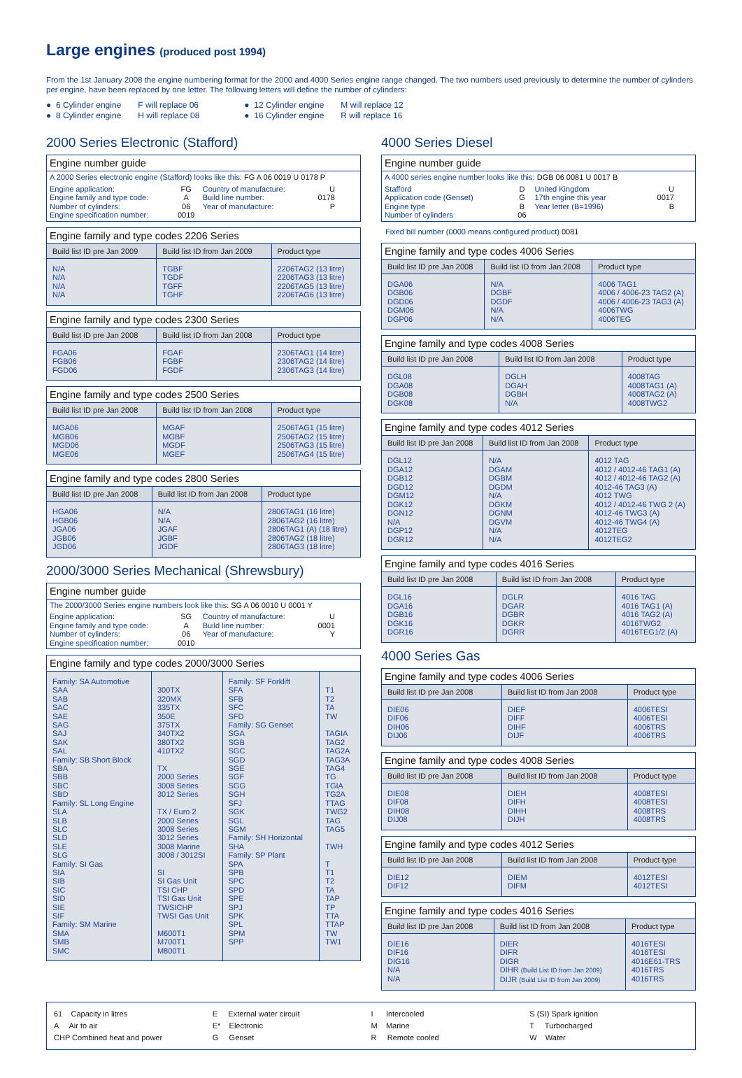Large engines (produced post 1994)
From the 1st January 2008 the engine numbering format for the 2000 and 4000 Series engine range changed. The two numbers used previously to determine the number of cylinders per engine, have been replaced by one letter. The following letters will define the number of cylinders:
● 6 Cylinder engine
● 8 Cylinder engine
F will replace 06
H will replace 08
● 12 Cylinder engine
● 16 Cylinder engine
M will replace 12
R will replace 16
2000 Series Electronic (Stafford)
| Engine number guide | | | |
| --- | --- | --- | --- |
| A 2000 Series electronic engine (Stafford) looks like this: FG A 06 0019 U 0178 P | | | |
| Engine application: Engine family and type code: Number of cylinders: Engine specification number: | FG A 06 0019 | Country of manufacture: Build line number: Year of manufacture: | U 0178 P |
| Engine family and type codes 2206 Series | | |
| --- | --- | --- |
| Build list ID pre Jan 2009 | Build list ID from Jan 2009 | Product type |
| N/A N/A N/A N/A | TGBF TGDF TGFF TGHF | 2206TAG2 (13 litre) 2206TAG3 (13 litre) 2206TAG5 (13 litre) 2206TAG6 (13 litre) |
| Engine family and type codes 2300 Series | | |
| --- | --- | --- |
| Build list ID pre Jan 2008 | Build list ID from Jan 2008 | Product type |
| FGA06 FGB06 FGD06 | FGAF FGBF FGDF | 2306TAG1 (14 litre) 2306TAG2 (14 litre) 2306TAG3 (14 litre) |
| Engine family and type codes 2500 Series | | |
| --- | --- | --- |
| Build list ID pre Jan 2008 | Build list ID from Jan 2008 | Product type |
| MGA06 MGB06 MGD06 MGE06 | MGAF MGBF MGDF MGEF | 2506TAG1 (15 litre) 2506TAG2 (15 litre) 2506TAG3 (15 litre) 2506TAG4 (15 litre) |
| Engine family and type codes 2800 Series | | |
| --- | --- | --- |
| Build list ID pre Jan 2008 | Build list ID from Jan 2008 | Product type |
| HGA06 HGB06 JGA06 JGB06 JGD06 | N/A N/A JGAF JGBF JGDF | 2806TAG1 (16 litre) 2806TAG2 (16 litre) 2806TAG1 (A) (18 litre) 2806TAG2 (18 litre) 2806TAG3 (18 litre) |
2000/3000 Series Mechanical (Shrewsbury)
| Engine number guide | | | |
| --- | --- | --- | --- |
| The 2000/3000 Series engine numbers look like this: SG A 06 0010 U 0001 Y | | | |
| Engine application: Engine family and type code: Number of cylinders: Engine specification number: | SG A 06 0010 | Country of manufacture: Build line number: Year of manufacture: | U 0001 Y |
| Engine family and type codes 2000/3000 Series | | | |
| --- | --- | --- | --- |
| Family: SA Automotive SAA SAB SAC SAE SAG SAJ SAK SAL Family: SB Short Block SBA SBB SBC SBD Family: SL Long Engine SLA SLB SLC SLD SLE SLG Family: SI Gas SIA SIB SIC SID SIE SIF Family: SM Marine SMA SMB SMC | 300TX 320MX 335TX 350E 375TX 340TX2 380TX2 410TX2 TX 2000 Series 3008 Series 3012 Series TX / Euro 2 2000 Series 3008 Series 3012 Series 3008 Marine 3008 / 3012SI SI SI Gas Unit TSI CHP TSI Gas Unit TWSICHP TWSI Gas Unit M600T1 M700T1 M800T1 | Family: SF Forklift SFA SFB SFC SFD Family: SG Genset SGA SGB SGC SGD SGE SGF SGG SGH SFJ SGK SGL SGM Family: SH Horizontal SHA Family: SP Plant SPA SPB SPC SPD SPE SPJ SPK SPL SPM SPP | T1 T2 TA TW TAGIA TAG2 TAG2A TAG3A TAG4 TG TGIA TG2A TTAG TWG2 TAG TAG5 TWH T T1 T2 TA TAP TP TTA TTAP TW TW1 |
4000 Series Diesel
| Engine number guide | | | |
| --- | --- | --- | --- |
| A 4000 series engine number looks like this: DGB 06 0081 U 0017 B | | | |
| Stafford Application code (Genset) Engine type Number of cylinders | D G B 06 | United Kingdom 17th engine this year Year letter (B=1996) | U 0017 B |
Fixed bill number (0000 means configured product) 0081
| Engine family and type codes 4006 Series | | |
| --- | --- | --- |
| Build list ID pre Jan 2008 | Build list ID from Jan 2008 | Product type |
| DGA06 DGB06 DGD06 DGM06 DGP06 | N/A DGBF DGDF N/A N/A | 4006 TAG1 4006 / 4006-23 TAG2 (A) 4006 / 4006-23 TAG3 (A) 4006TWG 4006TEG |
| Engine family and type codes 4008 Series | | |
| --- | --- | --- |
| Build list ID pre Jan 2008 | Build list ID from Jan 2008 | Product type |
| DGL08 DGA08 DGB08 DGK08 | DGLH DGAH DGBH N/A | 4008TAG 4008TAG1 (A) 4008TAG2 (A) 4008TWG2 |
| Engine family and type codes 4012 Series | | |
| --- | --- | --- |
| Build list ID pre Jan 2008 | Build list ID from Jan 2008 | Product type |
| DGL12 DGA12 DGB12 DGD12 DGM12 DGK12 DGN12 N/A DGP12 DGR12 | N/A DGAM DGBM DGDM N/A DGKM DGNM DGVM N/A N/A | 4012 TAG 4012 / 4012-46 TAG1 (A) 4012 / 4012-46 TAG2 (A) 4012-46 TAG3 (A) 4012 TWG 4012 / 4012-46 TWG 2 (A) 4012-46 TWG3 (A) 4012-46 TWG4 (A) 4012TEG 4012TEG2 |
| Engine family and type codes 4016 Series | | |
| --- | --- | --- |
| Build list ID pre Jan 2008 | Build list ID from Jan 2008 | Product type |
| DGL16 DGA16 DGB16 DGK16 DGR16 | DGLR DGAR DGBR DGKR DGRR | 4016 TAG 4016 TAG1 (A) 4016 TAG2 (A) 4016TWG2 4016TEG1/2 (A) |
4000 Series Gas
| Engine family and type codes 4006 Series | | |
| --- | --- | --- |
| Build list ID pre Jan 2008 | Build list ID from Jan 2008 | Product type |
| DIE06 DIF06 DIH06 DIJ06 | DIEF DIFF DIHF DIJF | 4006TESI 4006TESI 4006TRS 4006TRS |
| Engine family and type codes 4008 Series | | |
| --- | --- | --- |
| Build list ID pre Jan 2008 | Build list ID from Jan 2008 | Product type |
| DIE08 DIF08 DIH08 DIJ08 | DIEH DIFH DIHH DIJH | 4008TESI 4008TESI 4008TRS 4008TRS |
| Engine family and type codes 4012 Series | | |
| --- | --- | --- |
| Build list ID pre Jan 2008 | Build list ID from Jan 2008 | Product type |
| DIE12 DIF12 | DIEM DIFM | 4012TESI 4012TESI |
| Engine family and type codes 4016 Series | | |
| --- | --- | --- |
| Build list ID pre Jan 2008 | Build list ID from Jan 2008 | Product type |
| DIE16 DIF16 DIG16 N/A N/A | DIER DIFR DIGR DIHR (Build List ID from Jan 2009) DIJR (Build List ID from Jan 2009) | 4016TESI 4016TESI 4016E61-TRS 4016TRS 4016TRS |
61 Capacity in litres
A Air to air
CHP Combined heat and power
E External water circuit
E* Electronic
G Genset
I Intercooled
M Marine
R Remote cooled
S (SI) Spark ignition
T Turbocharged
W Water